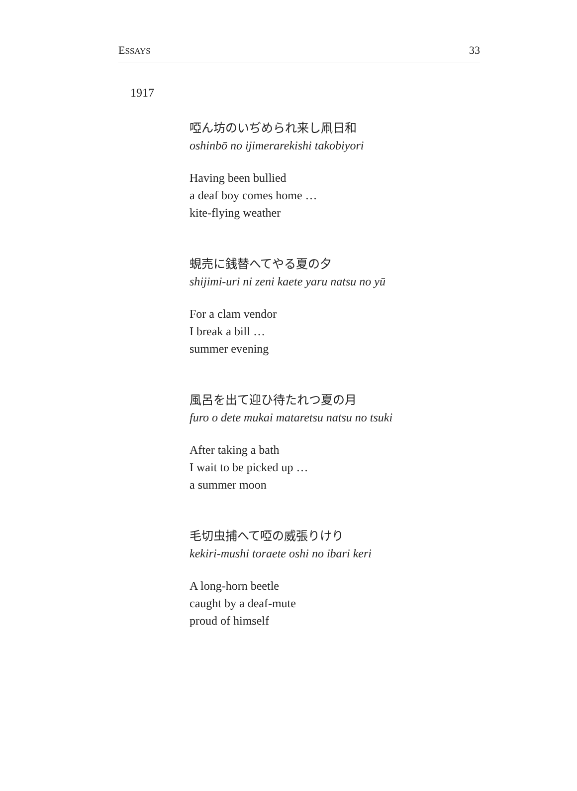ESSAYS 33
1917
啞ん坊のいぢめられ来し凧日和
oshinbō no ijimerarekishi takobiyori
Having been bullied
a deaf boy comes home …
kite-flying weather
蜆売に銭替へてやる夏の夕
shijimi-uri ni zeni kaete yaru natsu no yū
For a clam vendor
I break a bill …
summer evening
風呂を出て迎ひ待たれつ夏の月
furo o dete mukai mataretsu natsu no tsuki
After taking a bath
I wait to be picked up …
a summer moon
毛切虫捕へて啞の威張りけり
kekiri-mushi toraete oshi no ibari keri
A long-horn beetle
caught by a deaf-mute
proud of himself